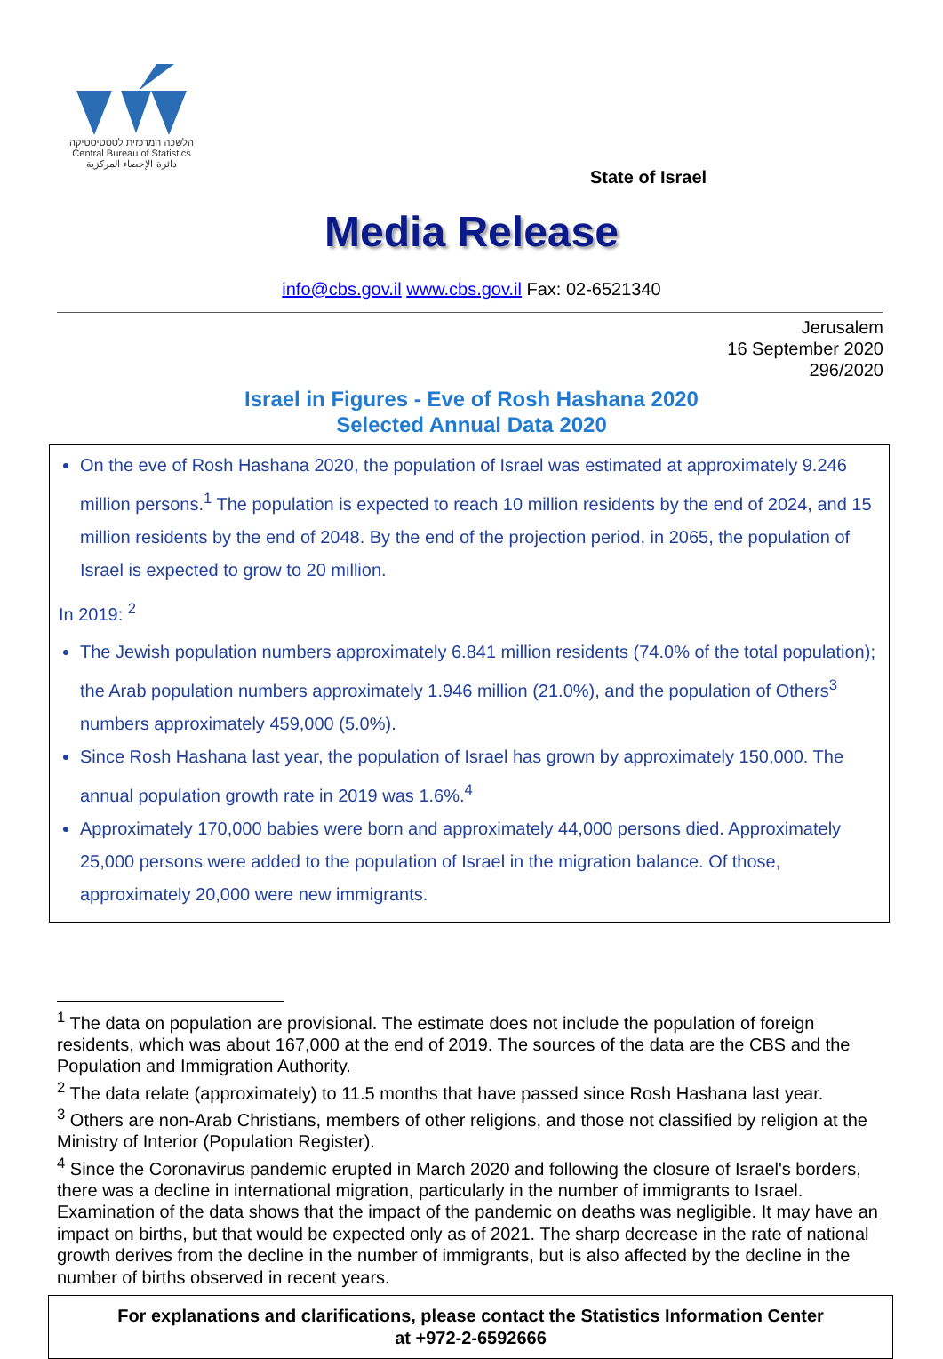הלשכה המרכזית לסטטיסטיקה
Central Bureau of Statistics
دائرة الإحصاء المركزية
State of Israel
Media Release
info@cbs.gov.il www.cbs.gov.il Fax: 02-6521340
Jerusalem
16 September 2020
296/2020
Israel in Figures - Eve of Rosh Hashana 2020
Selected Annual Data 2020
On the eve of Rosh Hashana 2020, the population of Israel was estimated at approximately 9.246 million persons.<sup>1</sup> The population is expected to reach 10 million residents by the end of 2024, and 15 million residents by the end of 2048. By the end of the projection period, in 2065, the population of Israel is expected to grow to 20 million.
In 2019: <sup>2</sup>
The Jewish population numbers approximately 6.841 million residents (74.0% of the total population); the Arab population numbers approximately 1.946 million (21.0%), and the population of Others<sup>3</sup> numbers approximately 459,000 (5.0%).
Since Rosh Hashana last year, the population of Israel has grown by approximately 150,000. The annual population growth rate in 2019 was 1.6%.<sup>4</sup>
Approximately 170,000 babies were born and approximately 44,000 persons died. Approximately 25,000 persons were added to the population of Israel in the migration balance. Of those, approximately 20,000 were new immigrants.
<sup>1</sup> The data on population are provisional. The estimate does not include the population of foreign residents, which was about 167,000 at the end of 2019. The sources of the data are the CBS and the Population and Immigration Authority.
<sup>2</sup> The data relate (approximately) to 11.5 months that have passed since Rosh Hashana last year.
<sup>3</sup> Others are non-Arab Christians, members of other religions, and those not classified by religion at the Ministry of Interior (Population Register).
<sup>4</sup> Since the Coronavirus pandemic erupted in March 2020 and following the closure of Israel's borders, there was a decline in international migration, particularly in the number of immigrants to Israel. Examination of the data shows that the impact of the pandemic on deaths was negligible. It may have an impact on births, but that would be expected only as of 2021. The sharp decrease in the rate of national growth derives from the decline in the number of immigrants, but is also affected by the decline in the number of births observed in recent years.
For explanations and clarifications, please contact the Statistics Information Center
at +972-2-6592666